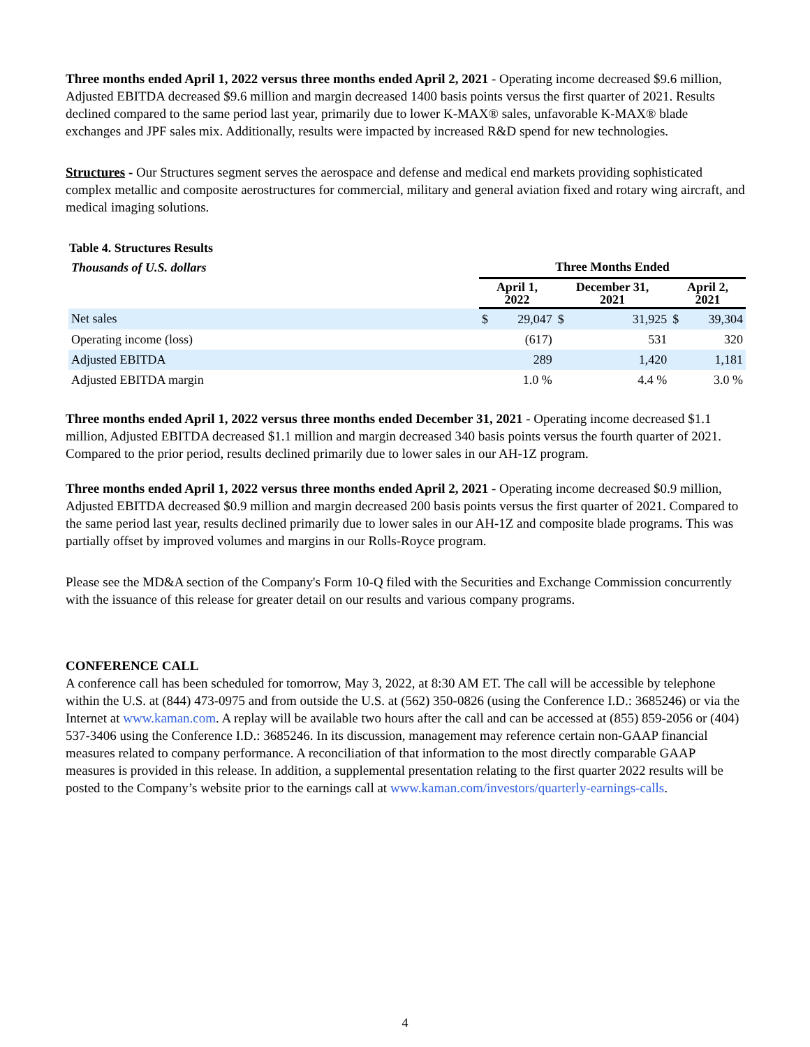Three months ended April 1, 2022 versus three months ended April 2, 2021 - Operating income decreased $9.6 million, Adjusted EBITDA decreased $9.6 million and margin decreased 1400 basis points versus the first quarter of 2021. Results declined compared to the same period last year, primarily due to lower K-MAX® sales, unfavorable K-MAX® blade exchanges and JPF sales mix. Additionally, results were impacted by increased R&D spend for new technologies.
Structures - Our Structures segment serves the aerospace and defense and medical end markets providing sophisticated complex metallic and composite aerostructures for commercial, military and general aviation fixed and rotary wing aircraft, and medical imaging solutions.
Table 4. Structures Results
| Thousands of U.S. dollars | Three Months Ended | | | | | |
| | April 1, 2022 | | December 31, 2021 | | April 2, 2021 | |
| Net sales | $ | 29,047 | $ | 31,925 | $ | 39,304 |
| Operating income (loss) | | (617) | | 531 | | 320 |
| Adjusted EBITDA | | 289 | | 1,420 | | 1,181 |
| Adjusted EBITDA margin | | 1.0 % | | 4.4 % | | 3.0 % |
Three months ended April 1, 2022 versus three months ended December 31, 2021 - Operating income decreased $1.1 million, Adjusted EBITDA decreased $1.1 million and margin decreased 340 basis points versus the fourth quarter of 2021. Compared to the prior period, results declined primarily due to lower sales in our AH-1Z program.
Three months ended April 1, 2022 versus three months ended April 2, 2021 - Operating income decreased $0.9 million, Adjusted EBITDA decreased $0.9 million and margin decreased 200 basis points versus the first quarter of 2021. Compared to the same period last year, results declined primarily due to lower sales in our AH-1Z and composite blade programs. This was partially offset by improved volumes and margins in our Rolls-Royce program.
Please see the MD&A section of the Company's Form 10-Q filed with the Securities and Exchange Commission concurrently with the issuance of this release for greater detail on our results and various company programs.
CONFERENCE CALL
A conference call has been scheduled for tomorrow, May 3, 2022, at 8:30 AM ET. The call will be accessible by telephone within the U.S. at (844) 473-0975 and from outside the U.S. at (562) 350-0826 (using the Conference I.D.: 3685246) or via the Internet at www.kaman.com. A replay will be available two hours after the call and can be accessed at (855) 859-2056 or (404) 537-3406 using the Conference I.D.: 3685246. In its discussion, management may reference certain non-GAAP financial measures related to company performance. A reconciliation of that information to the most directly comparable GAAP measures is provided in this release. In addition, a supplemental presentation relating to the first quarter 2022 results will be posted to the Company’s website prior to the earnings call at www.kaman.com/investors/quarterly-earnings-calls.
4